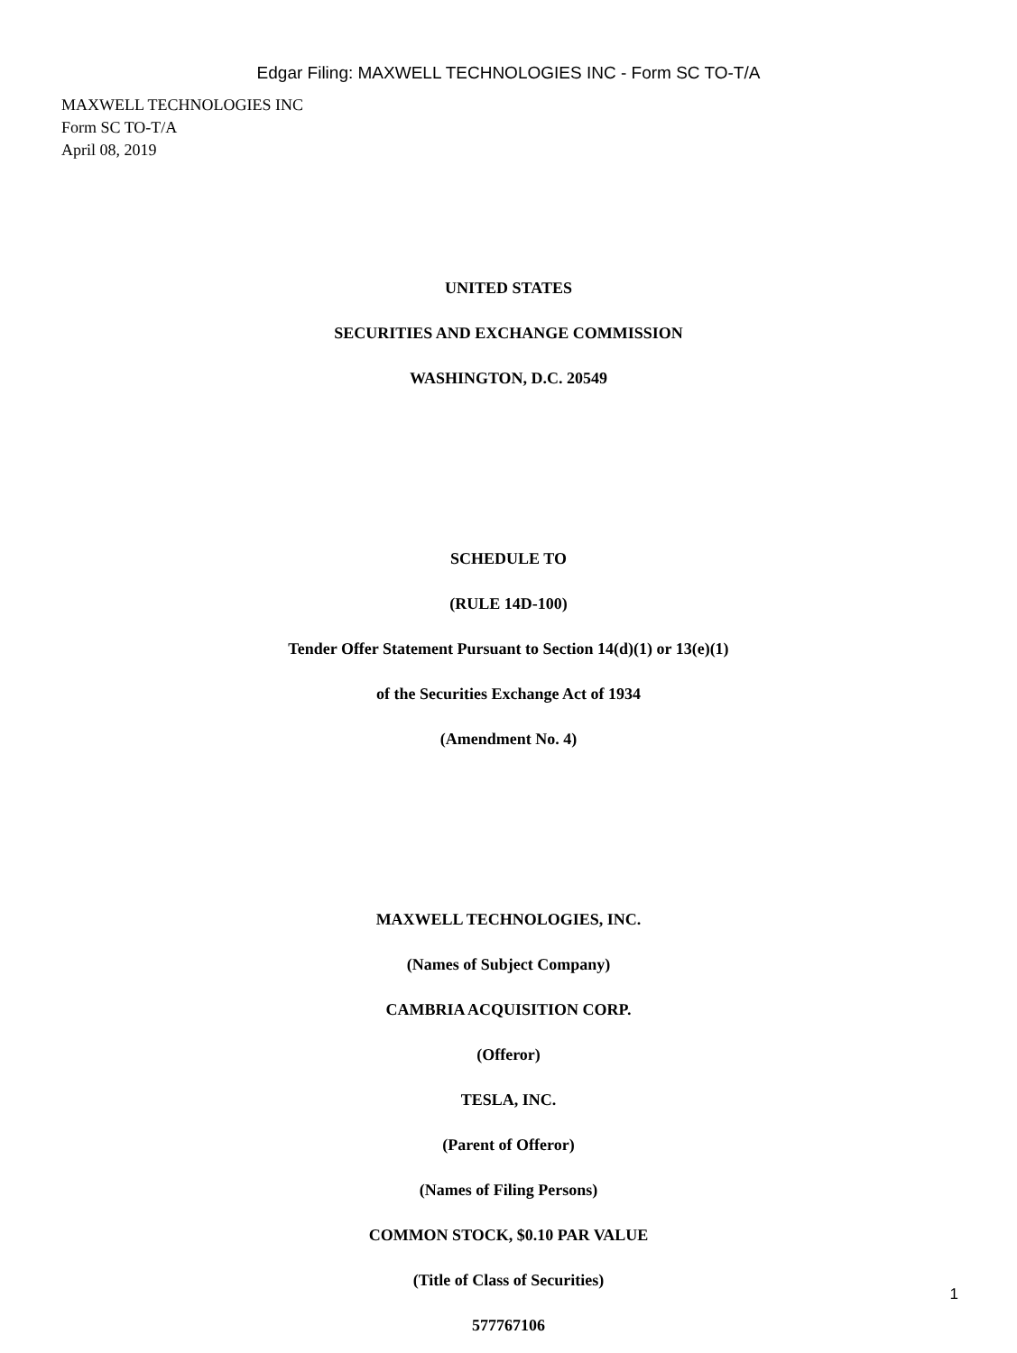Edgar Filing: MAXWELL TECHNOLOGIES INC - Form SC TO-T/A
MAXWELL TECHNOLOGIES INC
Form SC TO-T/A
April 08, 2019
UNITED STATES
SECURITIES AND EXCHANGE COMMISSION
WASHINGTON, D.C. 20549
SCHEDULE TO
(RULE 14D-100)
Tender Offer Statement Pursuant to Section 14(d)(1) or 13(e)(1)
of the Securities Exchange Act of 1934
(Amendment No. 4)
MAXWELL TECHNOLOGIES, INC.
(Names of Subject Company)
CAMBRIA ACQUISITION CORP.
(Offeror)
TESLA, INC.
(Parent of Offeror)
(Names of Filing Persons)
COMMON STOCK, $0.10 PAR VALUE
(Title of Class of Securities)
577767106
1